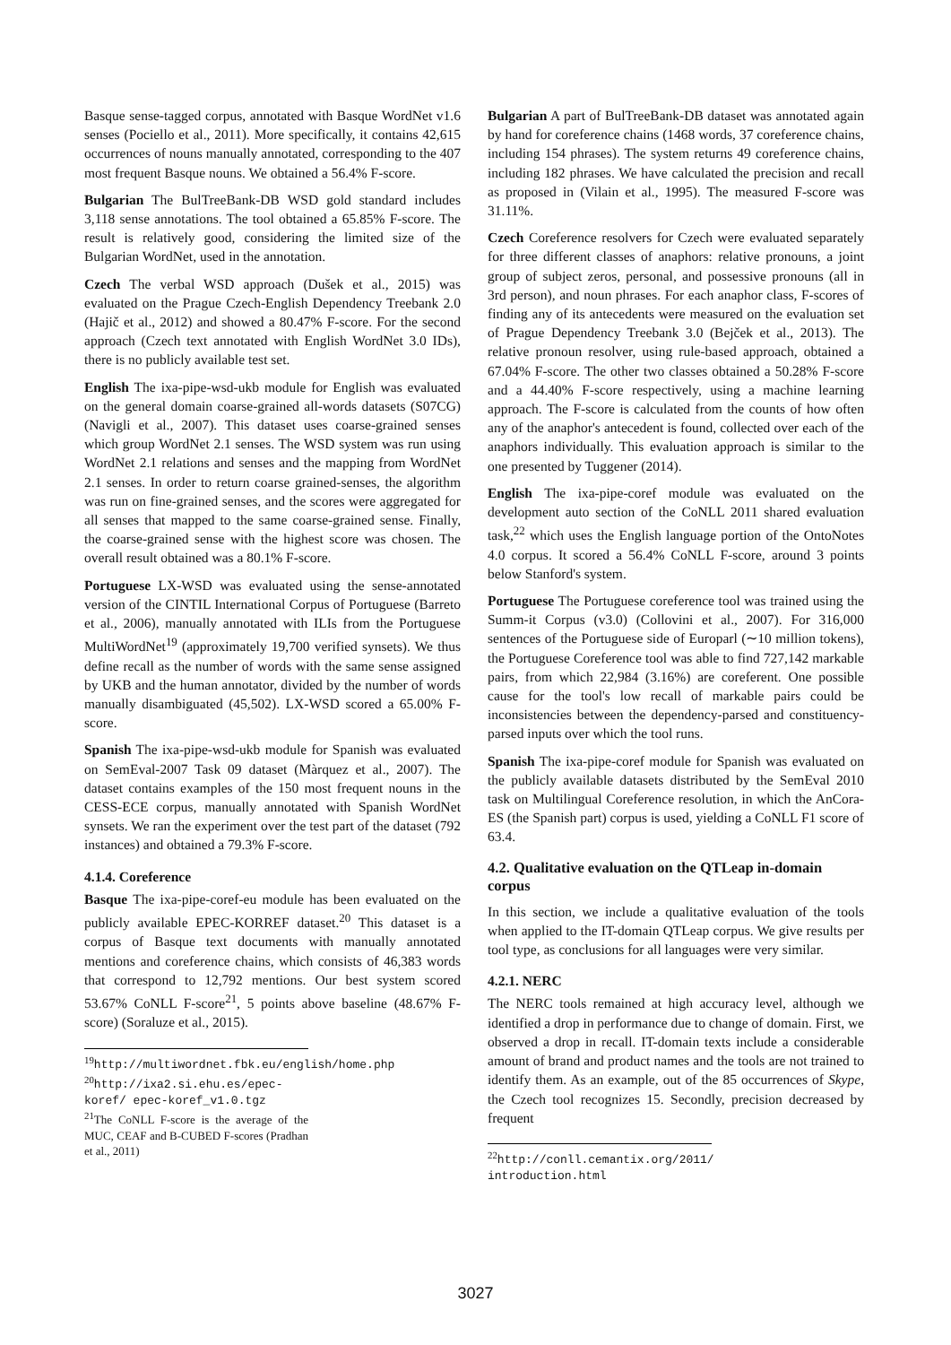Basque sense-tagged corpus, annotated with Basque WordNet v1.6 senses (Pociello et al., 2011). More specifically, it contains 42,615 occurrences of nouns manually annotated, corresponding to the 407 most frequent Basque nouns. We obtained a 56.4% F-score.
Bulgarian The BulTreeBank-DB WSD gold standard includes 3,118 sense annotations. The tool obtained a 65.85% F-score. The result is relatively good, considering the limited size of the Bulgarian WordNet, used in the annotation.
Czech The verbal WSD approach (Dušek et al., 2015) was evaluated on the Prague Czech-English Dependency Treebank 2.0 (Hajič et al., 2012) and showed a 80.47% F-score. For the second approach (Czech text annotated with English WordNet 3.0 IDs), there is no publicly available test set.
English The ixa-pipe-wsd-ukb module for English was evaluated on the general domain coarse-grained all-words datasets (S07CG) (Navigli et al., 2007). This dataset uses coarse-grained senses which group WordNet 2.1 senses. The WSD system was run using WordNet 2.1 relations and senses and the mapping from WordNet 2.1 senses. In order to return coarse grained-senses, the algorithm was run on fine-grained senses, and the scores were aggregated for all senses that mapped to the same coarse-grained sense. Finally, the coarse-grained sense with the highest score was chosen. The overall result obtained was a 80.1% F-score.
Portuguese LX-WSD was evaluated using the sense-annotated version of the CINTIL International Corpus of Portuguese (Barreto et al., 2006), manually annotated with ILIs from the Portuguese MultiWordNet<sup>19</sup> (approximately 19,700 verified synsets). We thus define recall as the number of words with the same sense assigned by UKB and the human annotator, divided by the number of words manually disambiguated (45,502). LX-WSD scored a 65.00% F-score.
Spanish The ixa-pipe-wsd-ukb module for Spanish was evaluated on SemEval-2007 Task 09 dataset (Màrquez et al., 2007). The dataset contains examples of the 150 most frequent nouns in the CESS-ECE corpus, manually annotated with Spanish WordNet synsets. We ran the experiment over the test part of the dataset (792 instances) and obtained a 79.3% F-score.
4.1.4. Coreference
Basque The ixa-pipe-coref-eu module has been evaluated on the publicly available EPEC-KORREF dataset.<sup>20</sup> This dataset is a corpus of Basque text documents with manually annotated mentions and coreference chains, which consists of 46,383 words that correspond to 12,792 mentions. Our best system scored 53.67% CoNLL F-score<sup>21</sup>, 5 points above baseline (48.67% F-score) (Soraluze et al., 2015).
<sup>19</sup> http://multiwordnet.fbk.eu/english/home.php
<sup>20</sup> http://ixa2.si.ehu.es/epec-koref/ epec-koref_v1.0.tgz
<sup>21</sup> The CoNLL F-score is the average of the MUC, CEAF and B-CUBED F-scores (Pradhan et al., 2011)
Bulgarian A part of BulTreeBank-DB dataset was annotated again by hand for coreference chains (1468 words, 37 coreference chains, including 154 phrases). The system returns 49 coreference chains, including 182 phrases. We have calculated the precision and recall as proposed in (Vilain et al., 1995). The measured F-score was 31.11%.
Czech Coreference resolvers for Czech were evaluated separately for three different classes of anaphors: relative pronouns, a joint group of subject zeros, personal, and possessive pronouns (all in 3rd person), and noun phrases. For each anaphor class, F-scores of finding any of its antecedents were measured on the evaluation set of Prague Dependency Treebank 3.0 (Bejček et al., 2013). The relative pronoun resolver, using rule-based approach, obtained a 67.04% F-score. The other two classes obtained a 50.28% F-score and a 44.40% F-score respectively, using a machine learning approach. The F-score is calculated from the counts of how often any of the anaphor's antecedent is found, collected over each of the anaphors individually. This evaluation approach is similar to the one presented by Tuggener (2014).
English The ixa-pipe-coref module was evaluated on the development auto section of the CoNLL 2011 shared evaluation task,<sup>22</sup> which uses the English language portion of the OntoNotes 4.0 corpus. It scored a 56.4% CoNLL F-score, around 3 points below Stanford's system.
Portuguese The Portuguese coreference tool was trained using the Summ-it Corpus (v3.0) (Collovini et al., 2007). For 316,000 sentences of the Portuguese side of Europarl (∼10 million tokens), the Portuguese Coreference tool was able to find 727,142 markable pairs, from which 22,984 (3.16%) are coreferent. One possible cause for the tool's low recall of markable pairs could be inconsistencies between the dependency-parsed and constituency-parsed inputs over which the tool runs.
Spanish The ixa-pipe-coref module for Spanish was evaluated on the publicly available datasets distributed by the SemEval 2010 task on Multilingual Coreference resolution, in which the AnCora-ES (the Spanish part) corpus is used, yielding a CoNLL F1 score of 63.4.
4.2. Qualitative evaluation on the QTLeap in-domain corpus
In this section, we include a qualitative evaluation of the tools when applied to the IT-domain QTLeap corpus. We give results per tool type, as conclusions for all languages were very similar.
4.2.1. NERC
The NERC tools remained at high accuracy level, although we identified a drop in performance due to change of domain. First, we observed a drop in recall. IT-domain texts include a considerable amount of brand and product names and the tools are not trained to identify them. As an example, out of the 85 occurrences of Skype, the Czech tool recognizes 15. Secondly, precision decreased by frequent
<sup>22</sup> http://conll.cemantix.org/2011/ introduction.html
3027